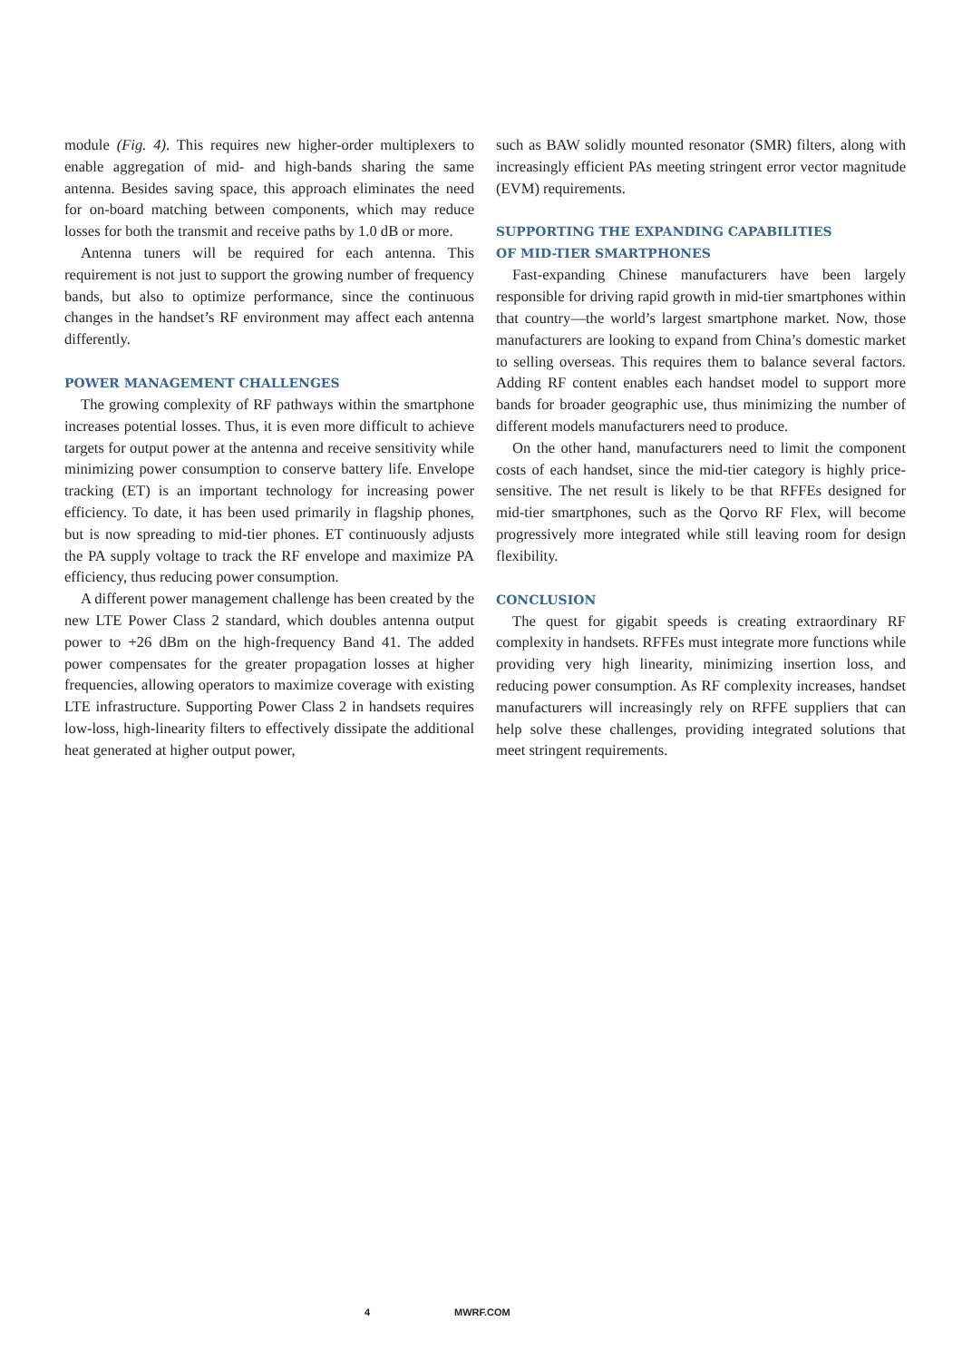module (Fig. 4). This requires new higher-order multiplexers to enable aggregation of mid- and high-bands sharing the same antenna. Besides saving space, this approach eliminates the need for on-board matching between components, which may reduce losses for both the transmit and receive paths by 1.0 dB or more.
Antenna tuners will be required for each antenna. This requirement is not just to support the growing number of frequency bands, but also to optimize performance, since the continuous changes in the handset’s RF environment may affect each antenna differently.
POWER MANAGEMENT CHALLENGES
The growing complexity of RF pathways within the smartphone increases potential losses. Thus, it is even more difficult to achieve targets for output power at the antenna and receive sensitivity while minimizing power consumption to conserve battery life. Envelope tracking (ET) is an important technology for increasing power efficiency. To date, it has been used primarily in flagship phones, but is now spreading to mid-tier phones. ET continuously adjusts the PA supply voltage to track the RF envelope and maximize PA efficiency, thus reducing power consumption.
A different power management challenge has been created by the new LTE Power Class 2 standard, which doubles antenna output power to +26 dBm on the high-frequency Band 41. The added power compensates for the greater propagation losses at higher frequencies, allowing operators to maximize coverage with existing LTE infrastructure. Supporting Power Class 2 in handsets requires low-loss, high-linearity filters to effectively dissipate the additional heat generated at higher output power,
such as BAW solidly mounted resonator (SMR) filters, along with increasingly efficient PAs meeting stringent error vector magnitude (EVM) requirements.
SUPPORTING THE EXPANDING CAPABILITIES
OF MID-TIER SMARTPHONES
Fast-expanding Chinese manufacturers have been largely responsible for driving rapid growth in mid-tier smartphones within that country—the world’s largest smartphone market. Now, those manufacturers are looking to expand from China’s domestic market to selling overseas. This requires them to balance several factors. Adding RF content enables each handset model to support more bands for broader geographic use, thus minimizing the number of different models manufacturers need to produce.
On the other hand, manufacturers need to limit the component costs of each handset, since the mid-tier category is highly price-sensitive. The net result is likely to be that RFFEs designed for mid-tier smartphones, such as the Qorvo RF Flex, will become progressively more integrated while still leaving room for design flexibility.
CONCLUSION
The quest for gigabit speeds is creating extraordinary RF complexity in handsets. RFFEs must integrate more functions while providing very high linearity, minimizing insertion loss, and reducing power consumption. As RF complexity increases, handset manufacturers will increasingly rely on RFFE suppliers that can help solve these challenges, providing integrated solutions that meet stringent requirements.
4 MWRF.COM